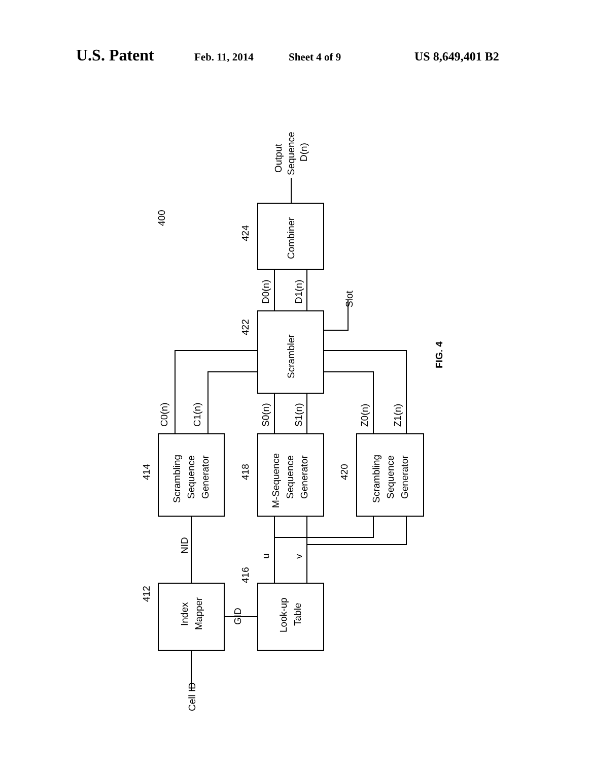U.S. Patent Feb. 11, 2014 Sheet 4 of 9 US 8,649,401 B2
Cell ID
Index
Mapper
Look-up
Table
GID
NID
Scrambling
Sequence
Generator
M-Sequence
Sequence
Generator
Scrambling
Sequence
Generator
Scrambler
Combiner
Output
Sequence
D(n)
C0(n)
C1(n)
S0(n)
S1(n)
Z0(n)
Z1(n)
D0(n)
D1(n)
Slot
u
v
412
416
414
418
420
422
424
400
FIG. 4